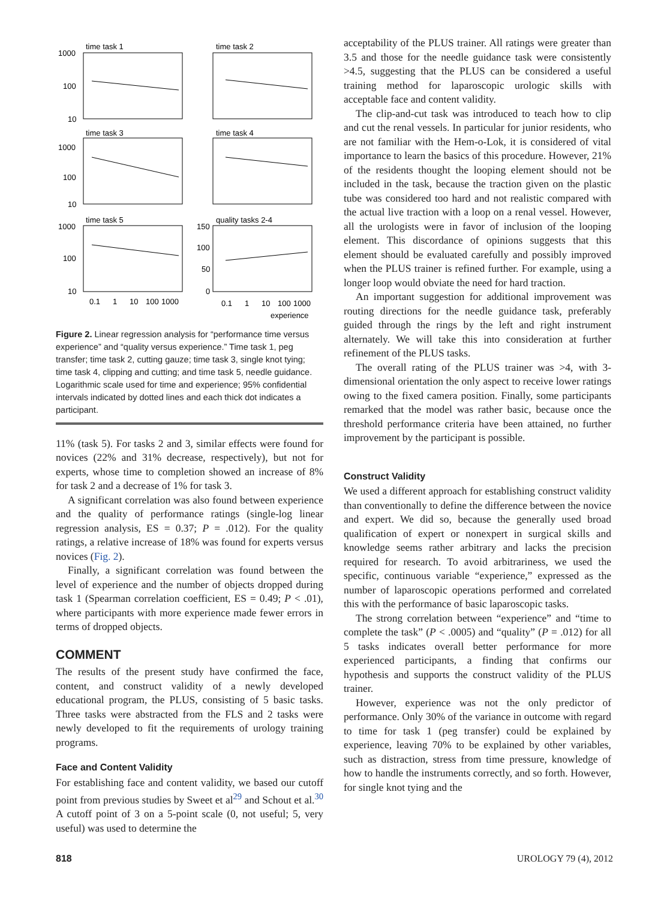time task 1
time task 2
time task 3
time task 4
time task 5
quality tasks 2-4
1000
100
10
1000
100
10
1000
100
10
150
100
50
0
0.1
1
10
100
1000
0.1
1
10
100
1000
experience
Figure 2. Linear regression analysis for “performance time versus experience” and “quality versus experience.” Time task 1, peg transfer; time task 2, cutting gauze; time task 3, single knot tying; time task 4, clipping and cutting; and time task 5, needle guidance. Logarithmic scale used for time and experience; 95% confidential intervals indicated by dotted lines and each thick dot indicates a participant.
11% (task 5). For tasks 2 and 3, similar effects were found for novices (22% and 31% decrease, respectively), but not for experts, whose time to completion showed an increase of 8% for task 2 and a decrease of 1% for task 3.
A significant correlation was also found between experience and the quality of performance ratings (single-log linear regression analysis, ES = 0.37; P = .012). For the quality ratings, a relative increase of 18% was found for experts versus novices (Fig. 2).
Finally, a significant correlation was found between the level of experience and the number of objects dropped during task 1 (Spearman correlation coefficient, ES = 0.49; P < .01), where participants with more experience made fewer errors in terms of dropped objects.
COMMENT
The results of the present study have confirmed the face, content, and construct validity of a newly developed educational program, the PLUS, consisting of 5 basic tasks. Three tasks were abstracted from the FLS and 2 tasks were newly developed to fit the requirements of urology training programs.
Face and Content Validity
For establishing face and content validity, we based our cutoff point from previous studies by Sweet et al<sup>29</sup> and Schout et al.<sup>30</sup> A cutoff point of 3 on a 5-point scale (0, not useful; 5, very useful) was used to determine the
acceptability of the PLUS trainer. All ratings were greater than 3.5 and those for the needle guidance task were consistently >4.5, suggesting that the PLUS can be considered a useful training method for laparoscopic urologic skills with acceptable face and content validity.
The clip-and-cut task was introduced to teach how to clip and cut the renal vessels. In particular for junior residents, who are not familiar with the Hem-o-Lok, it is considered of vital importance to learn the basics of this procedure. However, 21% of the residents thought the looping element should not be included in the task, because the traction given on the plastic tube was considered too hard and not realistic compared with the actual live traction with a loop on a renal vessel. However, all the urologists were in favor of inclusion of the looping element. This discordance of opinions suggests that this element should be evaluated carefully and possibly improved when the PLUS trainer is refined further. For example, using a longer loop would obviate the need for hard traction.
An important suggestion for additional improvement was routing directions for the needle guidance task, preferably guided through the rings by the left and right instrument alternately. We will take this into consideration at further refinement of the PLUS tasks.
The overall rating of the PLUS trainer was >4, with 3-dimensional orientation the only aspect to receive lower ratings owing to the fixed camera position. Finally, some participants remarked that the model was rather basic, because once the threshold performance criteria have been attained, no further improvement by the participant is possible.
Construct Validity
We used a different approach for establishing construct validity than conventionally to define the difference between the novice and expert. We did so, because the generally used broad qualification of expert or nonexpert in surgical skills and knowledge seems rather arbitrary and lacks the precision required for research. To avoid arbitrariness, we used the specific, continuous variable “experience,” expressed as the number of laparoscopic operations performed and correlated this with the performance of basic laparoscopic tasks.
The strong correlation between “experience” and “time to complete the task” (P < .0005) and “quality” (P = .012) for all 5 tasks indicates overall better performance for more experienced participants, a finding that confirms our hypothesis and supports the construct validity of the PLUS trainer.
However, experience was not the only predictor of performance. Only 30% of the variance in outcome with regard to time for task 1 (peg transfer) could be explained by experience, leaving 70% to be explained by other variables, such as distraction, stress from time pressure, knowledge of how to handle the instruments correctly, and so forth. However, for single knot tying and the
818 UROLOGY 79 (4), 2012